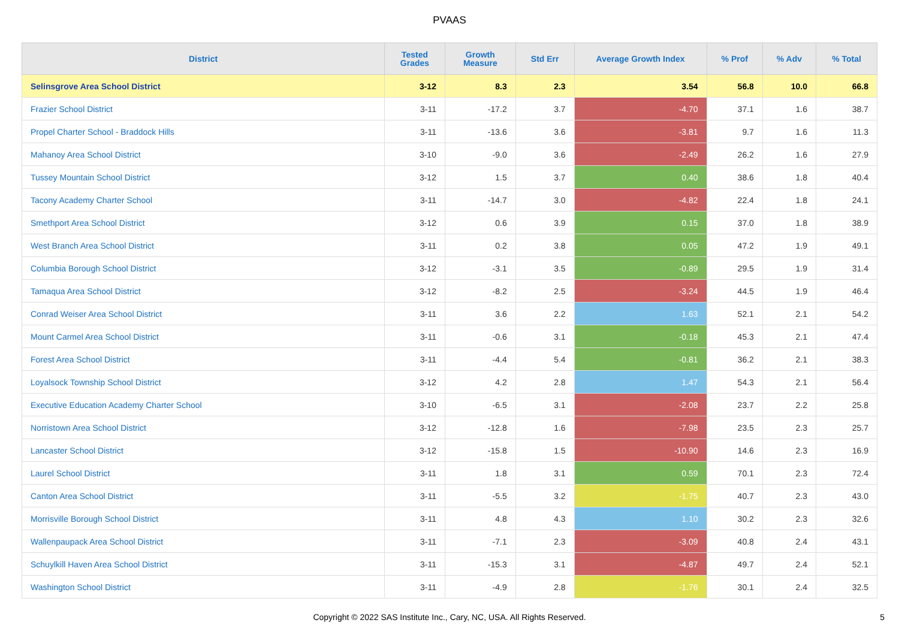PVAAS
| District | Tested Grades | Growth Measure | Std Err | Average Growth Index | % Prof | % Adv | % Total |
| --- | --- | --- | --- | --- | --- | --- | --- |
| Selinsgrove Area School District | 3-12 | 8.3 | 2.3 | 3.54 | 56.8 | 10.0 | 66.8 |
| Frazier School District | 3-11 | -17.2 | 3.7 | -4.70 | 37.1 | 1.6 | 38.7 |
| Propel Charter School - Braddock Hills | 3-11 | -13.6 | 3.6 | -3.81 | 9.7 | 1.6 | 11.3 |
| Mahanoy Area School District | 3-10 | -9.0 | 3.6 | -2.49 | 26.2 | 1.6 | 27.9 |
| Tussey Mountain School District | 3-12 | 1.5 | 3.7 | 0.40 | 38.6 | 1.8 | 40.4 |
| Tacony Academy Charter School | 3-11 | -14.7 | 3.0 | -4.82 | 22.4 | 1.8 | 24.1 |
| Smethport Area School District | 3-12 | 0.6 | 3.9 | 0.15 | 37.0 | 1.8 | 38.9 |
| West Branch Area School District | 3-11 | 0.2 | 3.8 | 0.05 | 47.2 | 1.9 | 49.1 |
| Columbia Borough School District | 3-12 | -3.1 | 3.5 | -0.89 | 29.5 | 1.9 | 31.4 |
| Tamaqua Area School District | 3-12 | -8.2 | 2.5 | -3.24 | 44.5 | 1.9 | 46.4 |
| Conrad Weiser Area School District | 3-11 | 3.6 | 2.2 | 1.63 | 52.1 | 2.1 | 54.2 |
| Mount Carmel Area School District | 3-11 | -0.6 | 3.1 | -0.18 | 45.3 | 2.1 | 47.4 |
| Forest Area School District | 3-11 | -4.4 | 5.4 | -0.81 | 36.2 | 2.1 | 38.3 |
| Loyalsock Township School District | 3-12 | 4.2 | 2.8 | 1.47 | 54.3 | 2.1 | 56.4 |
| Executive Education Academy Charter School | 3-10 | -6.5 | 3.1 | -2.08 | 23.7 | 2.2 | 25.8 |
| Norristown Area School District | 3-12 | -12.8 | 1.6 | -7.98 | 23.5 | 2.3 | 25.7 |
| Lancaster School District | 3-12 | -15.8 | 1.5 | -10.90 | 14.6 | 2.3 | 16.9 |
| Laurel School District | 3-11 | 1.8 | 3.1 | 0.59 | 70.1 | 2.3 | 72.4 |
| Canton Area School District | 3-11 | -5.5 | 3.2 | -1.75 | 40.7 | 2.3 | 43.0 |
| Morrisville Borough School District | 3-11 | 4.8 | 4.3 | 1.10 | 30.2 | 2.3 | 32.6 |
| Wallenpaupack Area School District | 3-11 | -7.1 | 2.3 | -3.09 | 40.8 | 2.4 | 43.1 |
| Schuylkill Haven Area School District | 3-11 | -15.3 | 3.1 | -4.87 | 49.7 | 2.4 | 52.1 |
| Washington School District | 3-11 | -4.9 | 2.8 | -1.76 | 30.1 | 2.4 | 32.5 |
Copyright © 2022 SAS Institute Inc., Cary, NC, USA. All Rights Reserved. 5